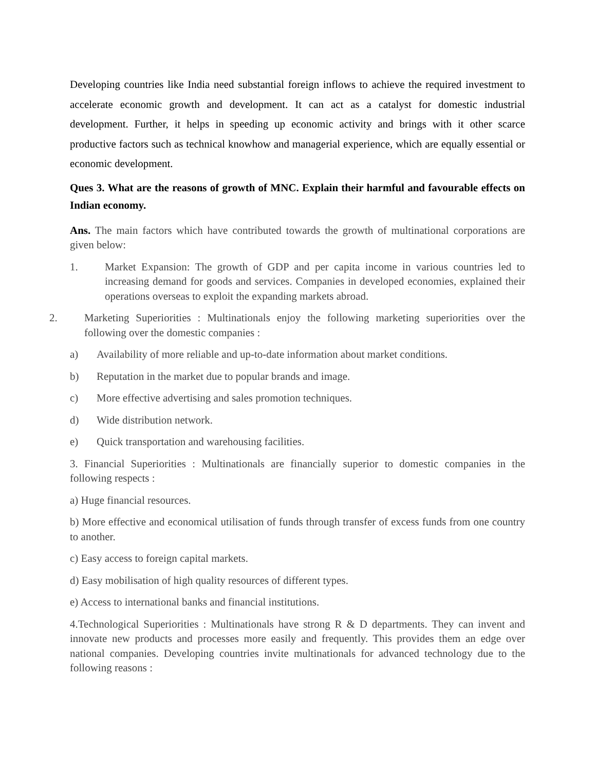Developing countries like India need substantial foreign inflows to achieve the required investment to accelerate economic growth and development. It can act as a catalyst for domestic industrial development. Further, it helps in speeding up economic activity and brings with it other scarce productive factors such as technical knowhow and managerial experience, which are equally essential or economic development.
Ques 3. What are the reasons of growth of MNC. Explain their harmful and favourable effects on Indian economy.
Ans. The main factors which have contributed towards the growth of multinational corporations are given below:
1. Market Expansion: The growth of GDP and per capita income in various countries led to increasing demand for goods and services. Companies in developed economies, explained their operations overseas to exploit the expanding markets abroad.
2. Marketing Superiorities : Multinationals enjoy the following marketing superiorities over the following over the domestic companies :
a) Availability of more reliable and up-to-date information about market conditions.
b) Reputation in the market due to popular brands and image.
c) More effective advertising and sales promotion techniques.
d) Wide distribution network.
e) Quick transportation and warehousing facilities.
3. Financial Superiorities : Multinationals are financially superior to domestic companies in the following respects :
a) Huge financial resources.
b) More effective and economical utilisation of funds through transfer of excess funds from one country to another.
c) Easy access to foreign capital markets.
d) Easy mobilisation of high quality resources of different types.
e) Access to international banks and financial institutions.
4.Technological Superiorities : Multinationals have strong R & D departments. They can invent and innovate new products and processes more easily and frequently. This provides them an edge over national companies. Developing countries invite multinationals for advanced technology due to the following reasons :